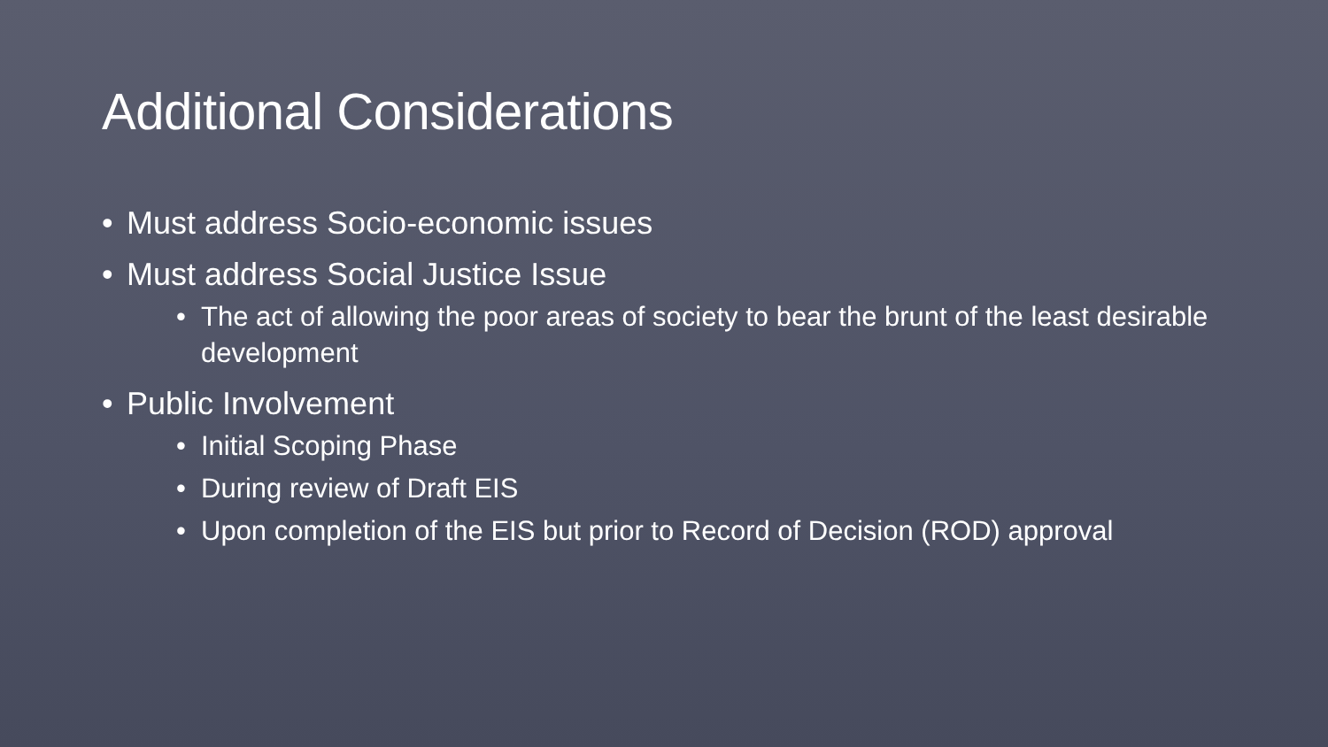Additional Considerations
• Must address Socio-economic issues
• Must address Social Justice Issue
• The act of allowing the poor areas of society to bear the brunt of the least desirable development
• Public Involvement
• Initial Scoping Phase
• During review of Draft EIS
• Upon completion of the EIS but prior to Record of Decision (ROD) approval